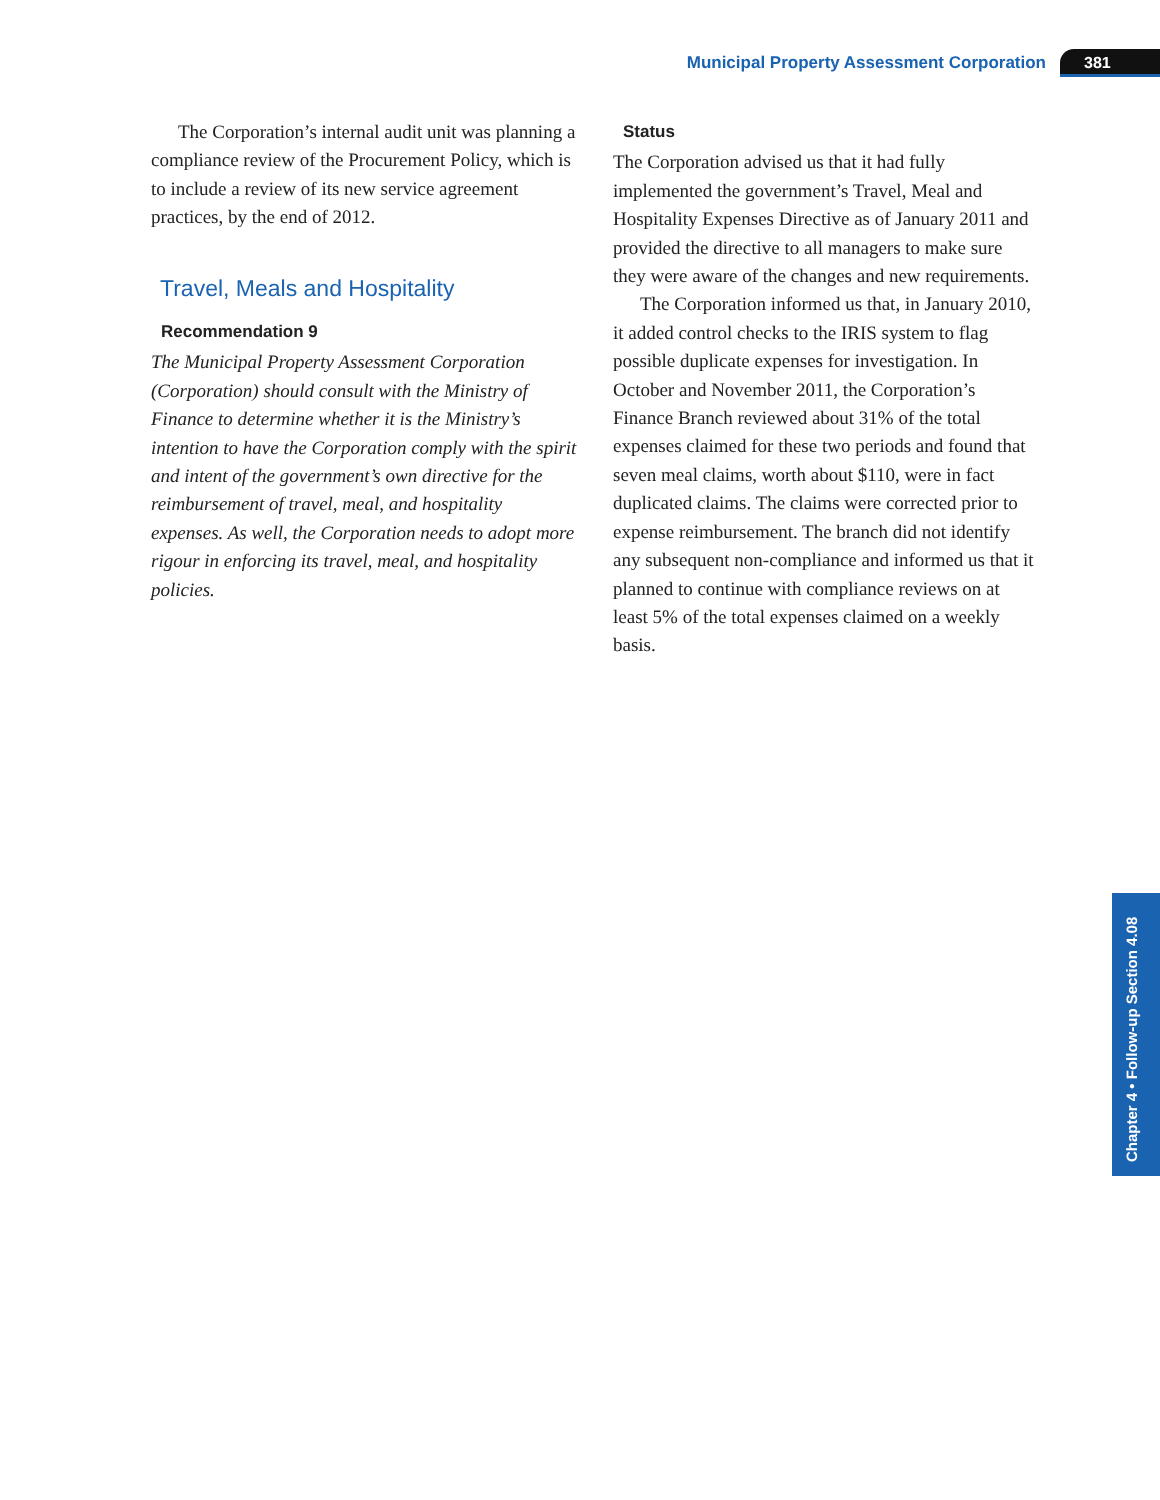Municipal Property Assessment Corporation 381
The Corporation’s internal audit unit was planning a compliance review of the Procurement Policy, which is to include a review of its new service agreement practices, by the end of 2012.
Travel, Meals and Hospitality
Recommendation 9
The Municipal Property Assessment Corporation (Corporation) should consult with the Ministry of Finance to determine whether it is the Ministry’s intention to have the Corporation comply with the spirit and intent of the government’s own directive for the reimbursement of travel, meal, and hospitality expenses. As well, the Corporation needs to adopt more rigour in enforcing its travel, meal, and hospitality policies.
Status
The Corporation advised us that it had fully implemented the government’s Travel, Meal and Hospitality Expenses Directive as of January 2011 and provided the directive to all managers to make sure they were aware of the changes and new requirements.
The Corporation informed us that, in January 2010, it added control checks to the IRIS system to flag possible duplicate expenses for investigation. In October and November 2011, the Corporation’s Finance Branch reviewed about 31% of the total expenses claimed for these two periods and found that seven meal claims, worth about $110, were in fact duplicated claims. The claims were corrected prior to expense reimbursement. The branch did not identify any subsequent non-compliance and informed us that it planned to continue with compliance reviews on at least 5% of the total expenses claimed on a weekly basis.
Chapter 4 • Follow-up Section 4.08